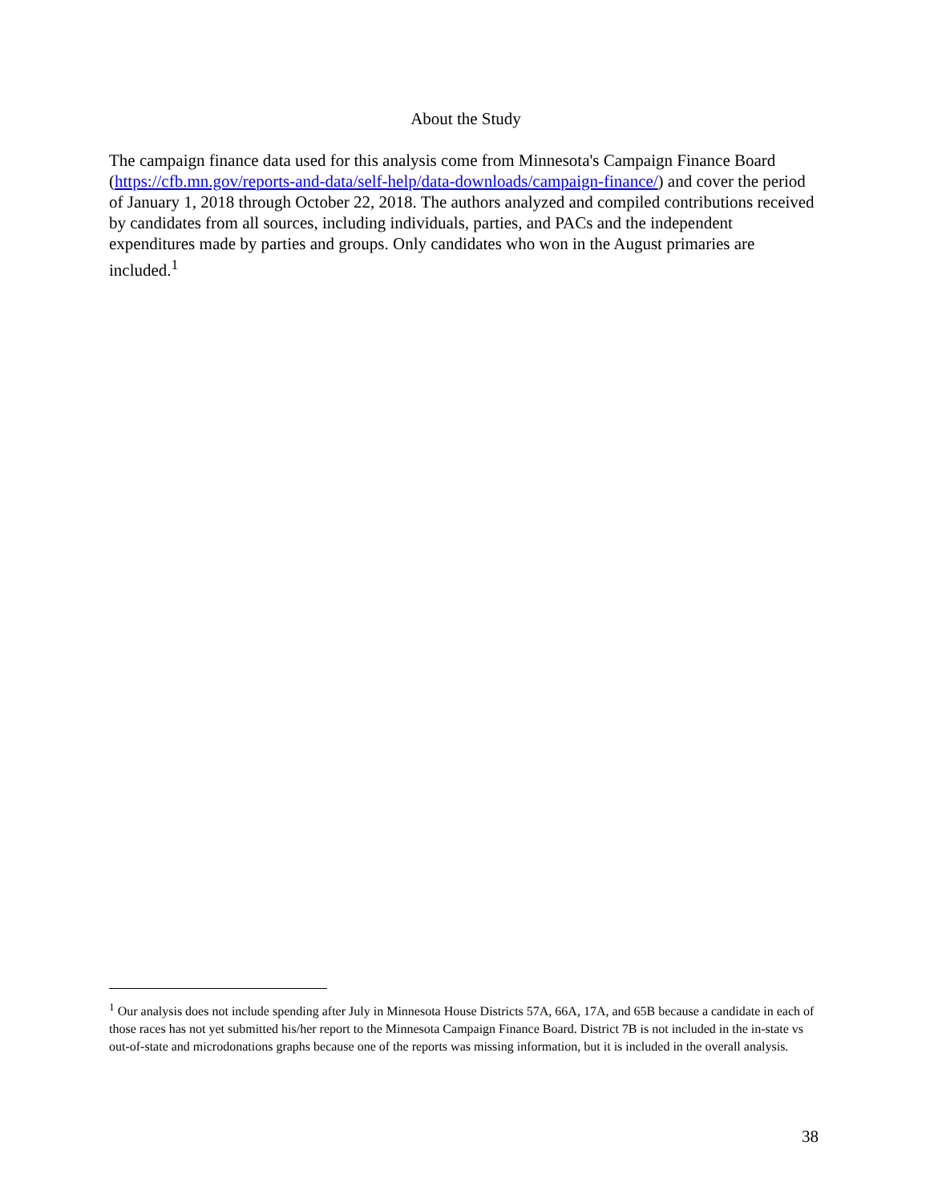About the Study
The campaign finance data used for this analysis come from Minnesota's Campaign Finance Board (https://cfb.mn.gov/reports-and-data/self-help/data-downloads/campaign-finance/) and cover the period of January 1, 2018 through October 22, 2018. The authors analyzed and compiled contributions received by candidates from all sources, including individuals, parties, and PACs and the independent expenditures made by parties and groups. Only candidates who won in the August primaries are included.<sup>1</sup>
<sup>1</sup> Our analysis does not include spending after July in Minnesota House Districts 57A, 66A, 17A, and 65B because a candidate in each of those races has not yet submitted his/her report to the Minnesota Campaign Finance Board. District 7B is not included in the in-state vs out-of-state and microdonations graphs because one of the reports was missing information, but it is included in the overall analysis.
38